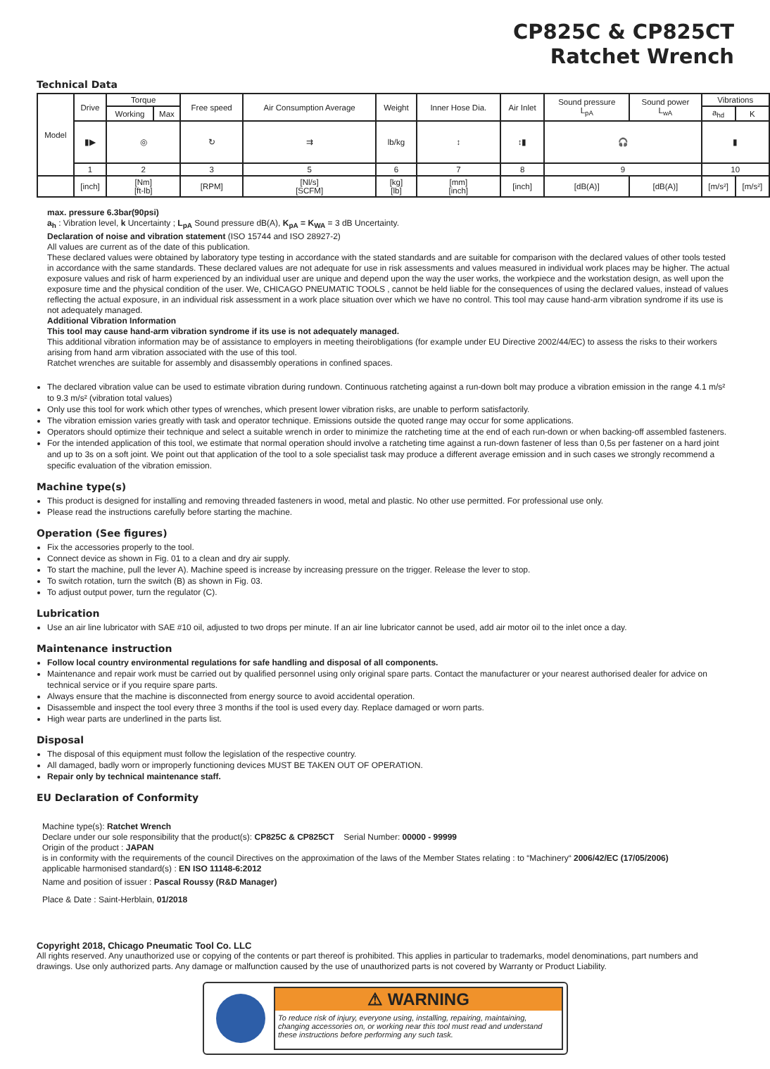CP825C & CP825CT
Ratchet Wrench
Technical Data
| Model | Drive | Torque | | Free speed | Air Consumption Average | Weight | Inner Hose Dia. | Air Inlet | Sound pressure L<sub>pA</sub> | Sound power L<sub>wA</sub> | Vibrations | |
| | | Working | Max | | | | | | | | a<sub>hd</sub> | K |
| | ▮▶ | ◎ | | ↻ | ⇉ | lb/kg | ↕ | ↕▮ | 🎧 | | ▮ | |
| | 1 | 2 | | 3 | 5 | 6 | 7 | 8 | 9 | | 10 | |
| | [inch] | [Nm] [ft-lb] | | [RPM] | [Nl/s] [SCFM] | [kg] [lb] | [mm] [inch] | [inch] | [dB(A)] | [dB(A)] | [m/s²] | [m/s²] |
max. pressure 6.3bar(90psi)
a<sub>h</sub> : Vibration level, k Uncertainty ; L<sub>pA</sub> Sound pressure dB(A), K<sub>pA</sub> = K<sub>WA</sub> = 3 dB Uncertainty.
Declaration of noise and vibration statement (ISO 15744 and ISO 28927-2)
All values are current as of the date of this publication.
These declared values were obtained by laboratory type testing in accordance with the stated standards and are suitable for comparison with the declared values of other tools tested in accordance with the same standards. These declared values are not adequate for use in risk assessments and values measured in individual work places may be higher. The actual exposure values and risk of harm experienced by an individual user are unique and depend upon the way the user works, the workpiece and the workstation design, as well upon the exposure time and the physical condition of the user. We, CHICAGO PNEUMATIC TOOLS , cannot be held liable for the consequences of using the declared values, instead of values reflecting the actual exposure, in an individual risk assessment in a work place situation over which we have no control. This tool may cause hand-arm vibration syndrome if its use is not adequately managed.
Additional Vibration Information
This tool may cause hand-arm vibration syndrome if its use is not adequately managed.
This additional vibration information may be of assistance to employers in meeting theirobligations (for example under EU Directive 2002/44/EC) to assess the risks to their workers arising from hand arm vibration associated with the use of this tool.
Ratchet wrenches are suitable for assembly and disassembly operations in confined spaces.
The declared vibration value can be used to estimate vibration during rundown. Continuous ratcheting against a run-down bolt may produce a vibration emission in the range 4.1 m/s² to 9.3 m/s² (vibration total values)
Only use this tool for work which other types of wrenches, which present lower vibration risks, are unable to perform satisfactorily.
The vibration emission varies greatly with task and operator technique. Emissions outside the quoted range may occur for some applications.
Operators should optimize their technique and select a suitable wrench in order to minimize the ratcheting time at the end of each run-down or when backing-off assembled fasteners.
For the intended application of this tool, we estimate that normal operation should involve a ratcheting time against a run-down fastener of less than 0,5s per fastener on a hard joint and up to 3s on a soft joint. We point out that application of the tool to a sole specialist task may produce a different average emission and in such cases we strongly recommend a specific evaluation of the vibration emission.
Machine type(s)
This product is designed for installing and removing threaded fasteners in wood, metal and plastic. No other use permitted. For professional use only.
Please read the instructions carefully before starting the machine.
Operation (See figures)
Fix the accessories properly to the tool.
Connect device as shown in Fig. 01 to a clean and dry air supply.
To start the machine, pull the lever A). Machine speed is increase by increasing pressure on the trigger. Release the lever to stop.
To switch rotation, turn the switch (B) as shown in Fig. 03.
To adjust output power, turn the regulator (C).
Lubrication
Use an air line lubricator with SAE #10 oil, adjusted to two drops per minute. If an air line lubricator cannot be used, add air motor oil to the inlet once a day.
Maintenance instruction
Follow local country environmental regulations for safe handling and disposal of all components.
Maintenance and repair work must be carried out by qualified personnel using only original spare parts. Contact the manufacturer or your nearest authorised dealer for advice on technical service or if you require spare parts.
Always ensure that the machine is disconnected from energy source to avoid accidental operation.
Disassemble and inspect the tool every three 3 months if the tool is used every day. Replace damaged or worn parts.
High wear parts are underlined in the parts list.
Disposal
The disposal of this equipment must follow the legislation of the respective country.
All damaged, badly worn or improperly functioning devices MUST BE TAKEN OUT OF OPERATION.
Repair only by technical maintenance staff.
EU Declaration of Conformity
Machine type(s): Ratchet Wrench
Declare under our sole responsibility that the product(s): CP825C & CP825CT Serial Number: 00000 - 99999
Origin of the product : JAPAN
is in conformity with the requirements of the council Directives on the approximation of the laws of the Member States relating : to “Machinery“ 2006/42/EC (17/05/2006)
applicable harmonised standard(s) : EN ISO 11148-6:2012
Name and position of issuer : Pascal Roussy (R&D Manager)
Place & Date : Saint-Herblain, 01/2018
Copyright 2018, Chicago Pneumatic Tool Co. LLC
All rights reserved. Any unauthorized use or copying of the contents or part thereof is prohibited. This applies in particular to trademarks, model denominations, part numbers and drawings. Use only authorized parts. Any damage or malfunction caused by the use of unauthorized parts is not covered by Warranty or Product Liability.
⚠ WARNING
To reduce risk of injury, everyone using, installing, repairing, maintaining, changing accessories on, or working near this tool must read and understand these instructions before performing any such task.